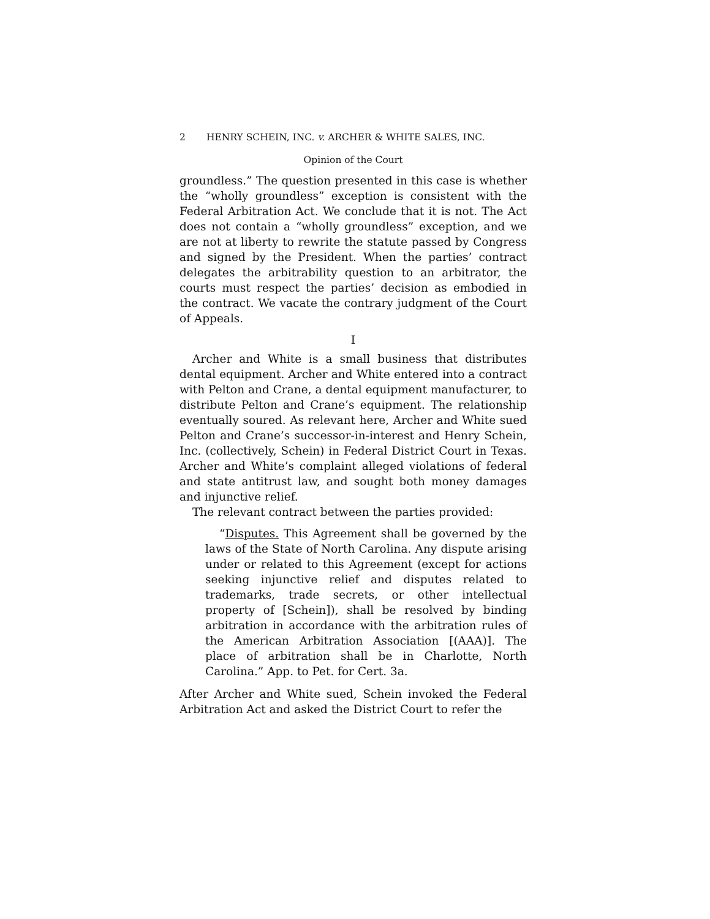2 HENRY SCHEIN, INC. v. ARCHER & WHITE SALES, INC.
Opinion of the Court
groundless.” The question presented in this case is whether the “wholly groundless” exception is consistent with the Federal Arbitration Act. We conclude that it is not. The Act does not contain a “wholly groundless” exception, and we are not at liberty to rewrite the statute passed by Congress and signed by the President. When the parties’ contract delegates the arbitrability question to an arbitrator, the courts must respect the parties’ decision as embodied in the contract. We vacate the contrary judgment of the Court of Appeals.
I
Archer and White is a small business that distributes dental equipment. Archer and White entered into a contract with Pelton and Crane, a dental equipment manufacturer, to distribute Pelton and Crane’s equipment. The relationship eventually soured. As relevant here, Archer and White sued Pelton and Crane’s successor-in-interest and Henry Schein, Inc. (collectively, Schein) in Federal District Court in Texas. Archer and White’s complaint alleged violations of federal and state antitrust law, and sought both money damages and injunctive relief.
The relevant contract between the parties provided:
“Disputes. This Agreement shall be governed by the laws of the State of North Carolina. Any dispute arising under or related to this Agreement (except for actions seeking injunctive relief and disputes related to trademarks, trade secrets, or other intellectual property of [Schein]), shall be resolved by binding arbitration in accordance with the arbitration rules of the American Arbitration Association [(AAA)]. The place of arbitration shall be in Charlotte, North Carolina.” App. to Pet. for Cert. 3a.
After Archer and White sued, Schein invoked the Federal Arbitration Act and asked the District Court to refer the